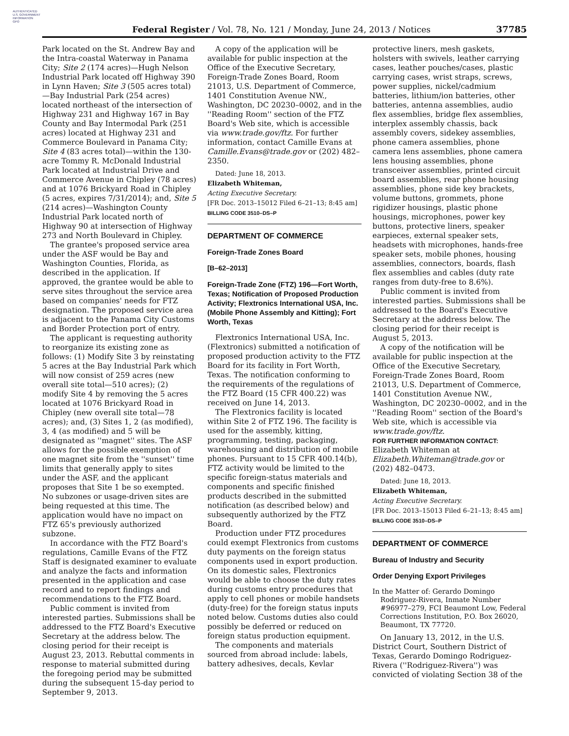AUTHENTICATED
U.S. GOVERNMENT
INFORMATION
GPO
Federal Register / Vol. 78, No. 121 / Monday, June 24, 2013 / Notices
37785
Park located on the St. Andrew Bay and the Intra-coastal Waterway in Panama City; Site 2 (174 acres)—Hugh Nelson Industrial Park located off Highway 390 in Lynn Haven; Site 3 (505 acres total)—Bay Industrial Park (254 acres) located northeast of the intersection of Highway 231 and Highway 167 in Bay County and Bay Intermodal Park (251 acres) located at Highway 231 and Commerce Boulevard in Panama City; Site 4 (83 acres total)—within the 130-acre Tommy R. McDonald Industrial Park located at Industrial Drive and Commerce Avenue in Chipley (78 acres) and at 1076 Brickyard Road in Chipley (5 acres, expires 7/31/2014); and, Site 5 (214 acres)—Washington County Industrial Park located north of Highway 90 at intersection of Highway 273 and North Boulevard in Chipley.
The grantee's proposed service area under the ASF would be Bay and Washington Counties, Florida, as described in the application. If approved, the grantee would be able to serve sites throughout the service area based on companies' needs for FTZ designation. The proposed service area is adjacent to the Panama City Customs and Border Protection port of entry.
The applicant is requesting authority to reorganize its existing zone as follows: (1) Modify Site 3 by reinstating 5 acres at the Bay Industrial Park which will now consist of 259 acres (new overall site total—510 acres); (2) modify Site 4 by removing the 5 acres located at 1076 Brickyard Road in Chipley (new overall site total—78 acres); and, (3) Sites 1, 2 (as modified), 3, 4 (as modified) and 5 will be designated as ''magnet'' sites. The ASF allows for the possible exemption of one magnet site from the ''sunset'' time limits that generally apply to sites under the ASF, and the applicant proposes that Site 1 be so exempted. No subzones or usage-driven sites are being requested at this time. The application would have no impact on FTZ 65's previously authorized subzone.
In accordance with the FTZ Board's regulations, Camille Evans of the FTZ Staff is designated examiner to evaluate and analyze the facts and information presented in the application and case record and to report findings and recommendations to the FTZ Board.
Public comment is invited from interested parties. Submissions shall be addressed to the FTZ Board's Executive Secretary at the address below. The closing period for their receipt is August 23, 2013. Rebuttal comments in response to material submitted during the foregoing period may be submitted during the subsequent 15-day period to September 9, 2013.
A copy of the application will be available for public inspection at the Office of the Executive Secretary, Foreign-Trade Zones Board, Room 21013, U.S. Department of Commerce, 1401 Constitution Avenue NW., Washington, DC 20230–0002, and in the ''Reading Room'' section of the FTZ Board's Web site, which is accessible via www.trade.gov/ftz. For further information, contact Camille Evans at Camille.Evans@trade.gov or (202) 482–2350.
Dated: June 18, 2013.
Elizabeth Whiteman,
Acting Executive Secretary.
[FR Doc. 2013–15012 Filed 6–21–13; 8:45 am]
BILLING CODE 3510–DS–P
DEPARTMENT OF COMMERCE
Foreign-Trade Zones Board
[B–62–2013]
Foreign-Trade Zone (FTZ) 196—Fort Worth, Texas; Notification of Proposed Production Activity; Flextronics International USA, Inc. (Mobile Phone Assembly and Kitting); Fort Worth, Texas
Flextronics International USA, Inc. (Flextronics) submitted a notification of proposed production activity to the FTZ Board for its facility in Fort Worth, Texas. The notification conforming to the requirements of the regulations of the FTZ Board (15 CFR 400.22) was received on June 14, 2013.
The Flextronics facility is located within Site 2 of FTZ 196. The facility is used for the assembly, kitting, programming, testing, packaging, warehousing and distribution of mobile phones. Pursuant to 15 CFR 400.14(b), FTZ activity would be limited to the specific foreign-status materials and components and specific finished products described in the submitted notification (as described below) and subsequently authorized by the FTZ Board.
Production under FTZ procedures could exempt Flextronics from customs duty payments on the foreign status components used in export production. On its domestic sales, Flextronics would be able to choose the duty rates during customs entry procedures that apply to cell phones or mobile handsets (duty-free) for the foreign status inputs noted below. Customs duties also could possibly be deferred or reduced on foreign status production equipment.
The components and materials sourced from abroad include: labels, battery adhesives, decals, Kevlar
protective liners, mesh gaskets, holsters with swivels, leather carrying cases, leather pouches/cases, plastic carrying cases, wrist straps, screws, power supplies, nickel/cadmium batteries, lithium/ion batteries, other batteries, antenna assemblies, audio flex assemblies, bridge flex assemblies, interplex assembly chassis, back assembly covers, sidekey assemblies, phone camera assemblies, phone camera lens assemblies, phone camera lens housing assemblies, phone transceiver assemblies, printed circuit board assemblies, rear phone housing assemblies, phone side key brackets, volume buttons, grommets, phone rigidizer housings, plastic phone housings, microphones, power key buttons, protective liners, speaker earpieces, external speaker sets, headsets with microphones, hands-free speaker sets, mobile phones, housing assemblies, connectors, boards, flash flex assemblies and cables (duty rate ranges from duty-free to 8.6%).
Public comment is invited from interested parties. Submissions shall be addressed to the Board's Executive Secretary at the address below. The closing period for their receipt is August 5, 2013.
A copy of the notification will be available for public inspection at the Office of the Executive Secretary, Foreign-Trade Zones Board, Room 21013, U.S. Department of Commerce, 1401 Constitution Avenue NW., Washington, DC 20230–0002, and in the ''Reading Room'' section of the Board's Web site, which is accessible via www.trade.gov/ftz.
FOR FURTHER INFORMATION CONTACT: Elizabeth Whiteman at Elizabeth.Whiteman@trade.gov or (202) 482–0473.
Dated: June 18, 2013.
Elizabeth Whiteman,
Acting Executive Secretary.
[FR Doc. 2013–15013 Filed 6–21–13; 8:45 am]
BILLING CODE 3510–DS–P
DEPARTMENT OF COMMERCE
Bureau of Industry and Security
Order Denying Export Privileges
In the Matter of: Gerardo Domingo Rodriguez-Rivera, Inmate Number #96977–279, FCI Beaumont Low, Federal Corrections Institution, P.O. Box 26020, Beaumont, TX 77720.
On January 13, 2012, in the U.S. District Court, Southern District of Texas, Gerardo Domingo Rodriguez-Rivera (''Rodriguez-Rivera'') was convicted of violating Section 38 of the